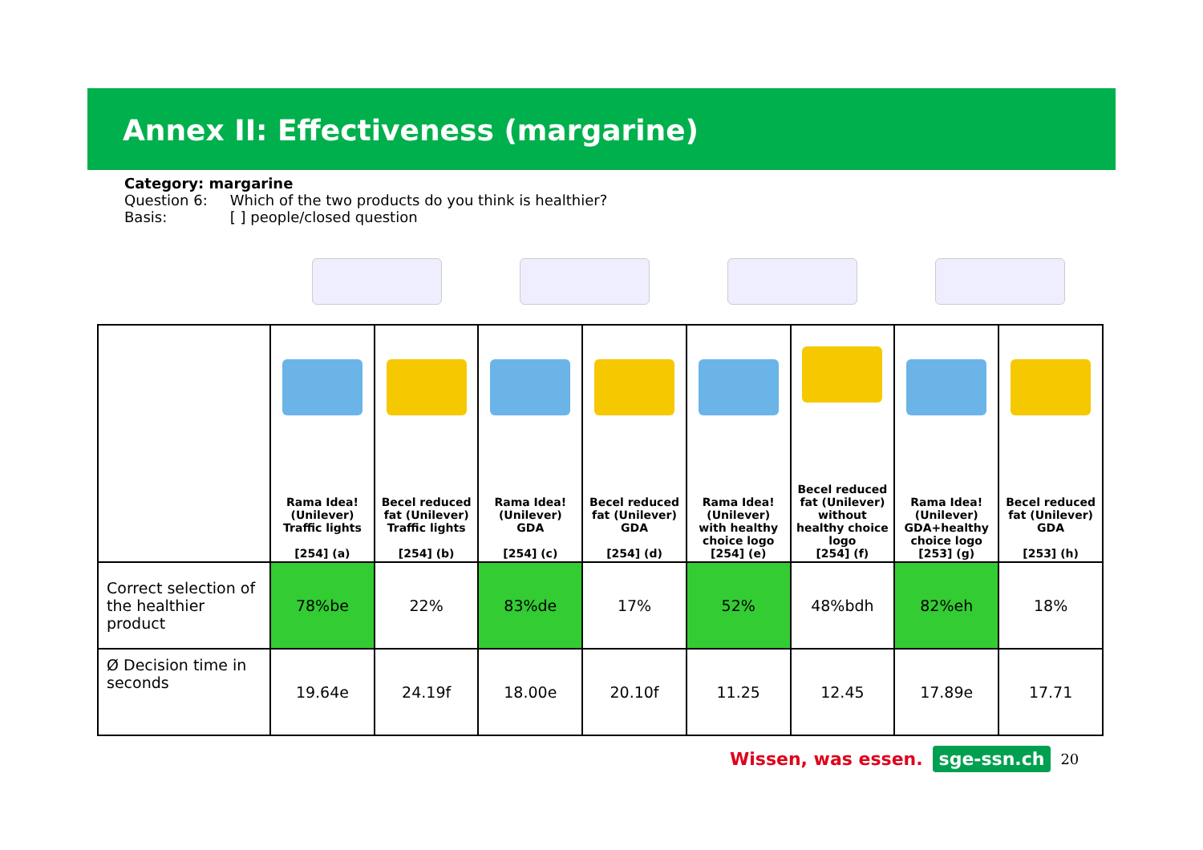Annex II: Effectiveness (margarine)
Category: margarine
| Question 6: | Which of the two products do you think is healthier? |
| Basis: | [ ] people/closed question |
| | Rama Idea! (Unilever) Traffic lights [254] (a) | Becel reduced fat (Unilever) Traffic lights [254] (b) | Rama Idea! (Unilever) GDA [254] (c) | Becel reduced fat (Unilever) GDA [254] (d) | Rama Idea! (Unilever) with healthy choice logo [254] (e) | Becel reduced fat (Unilever) without healthy choice logo [254] (f) | Rama Idea! (Unilever) GDA+healthy choice logo [253] (g) | Becel reduced fat (Unilever) GDA [253] (h) |
| --- | --- | --- | --- | --- | --- | --- | --- | --- |
| Correct selection of the healthier product | 78%be | 22% | 83%de | 17% | 52% | 48%bdh | 82%eh | 18% |
| Ø Decision time in seconds | 19.64e | 24.19f | 18.00e | 20.10f | 11.25 | 12.45 | 17.89e | 17.71 |
Wissen, was essen. sge-ssn.ch 20